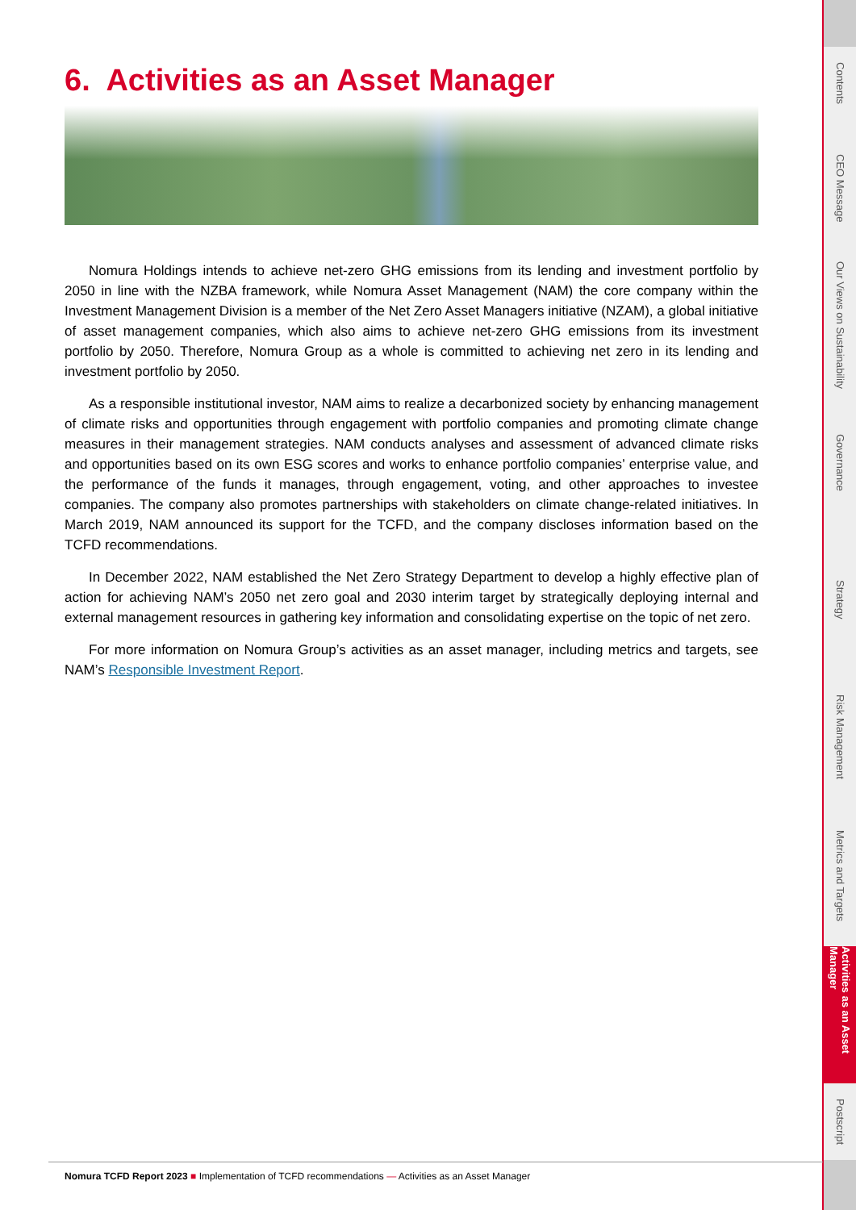6. Activities as an Asset Manager
Nomura Holdings intends to achieve net-zero GHG emissions from its lending and investment portfolio by 2050 in line with the NZBA framework, while Nomura Asset Management (NAM) the core company within the Investment Management Division is a member of the Net Zero Asset Managers initiative (NZAM), a global initiative of asset management companies, which also aims to achieve net-zero GHG emissions from its investment portfolio by 2050. Therefore, Nomura Group as a whole is committed to achieving net zero in its lending and investment portfolio by 2050.
As a responsible institutional investor, NAM aims to realize a decarbonized society by enhancing management of climate risks and opportunities through engagement with portfolio companies and promoting climate change measures in their management strategies. NAM conducts analyses and assessment of advanced climate risks and opportunities based on its own ESG scores and works to enhance portfolio companies’ enterprise value, and the performance of the funds it manages, through engagement, voting, and other approaches to investee companies. The company also promotes partnerships with stakeholders on climate change-related initiatives. In March 2019, NAM announced its support for the TCFD, and the company discloses information based on the TCFD recommendations.
In December 2022, NAM established the Net Zero Strategy Department to develop a highly effective plan of action for achieving NAM’s 2050 net zero goal and 2030 interim target by strategically deploying internal and external management resources in gathering key information and consolidating expertise on the topic of net zero.
For more information on Nomura Group’s activities as an asset manager, including metrics and targets, see NAM’s Responsible Investment Report.
Contents
CEO Message
Our Views on Sustainability
Governance
Strategy
Risk Management
Metrics and Targets
Activities as an Asset Manager
Postscript
Nomura TCFD Report 2023 ■ Implementation of TCFD recommendations — Activities as an Asset Manager